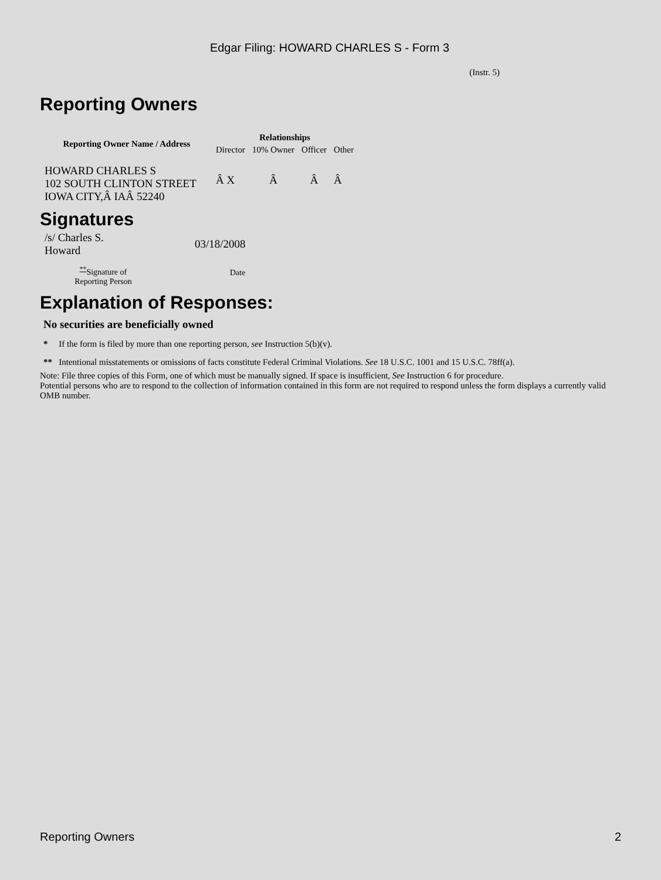Edgar Filing: HOWARD CHARLES S - Form 3
(Instr. 5)
Reporting Owners
| Reporting Owner Name / Address | Relationships | | | |
| --- | --- | --- | --- | --- |
| | Director | 10% Owner | Officer | Other |
| HOWARD CHARLES S 102 SOUTH CLINTON STREET IOWA CITY,Â IAÂ 52240 | Â X | Â | Â | Â |
Signatures
| /s/ Charles S. Howard | 03/18/2008 |
| <sup>**</sup> Signature of Reporting Person | Date |
Explanation of Responses:
No securities are beneficially owned
* If the form is filed by more than one reporting person, see Instruction 5(b)(v).
** Intentional misstatements or omissions of facts constitute Federal Criminal Violations. See 18 U.S.C. 1001 and 15 U.S.C. 78ff(a).
Note: File three copies of this Form, one of which must be manually signed. If space is insufficient, See Instruction 6 for procedure.
Potential persons who are to respond to the collection of information contained in this form are not required to respond unless the form displays a currently valid OMB number.
Reporting Owners 2